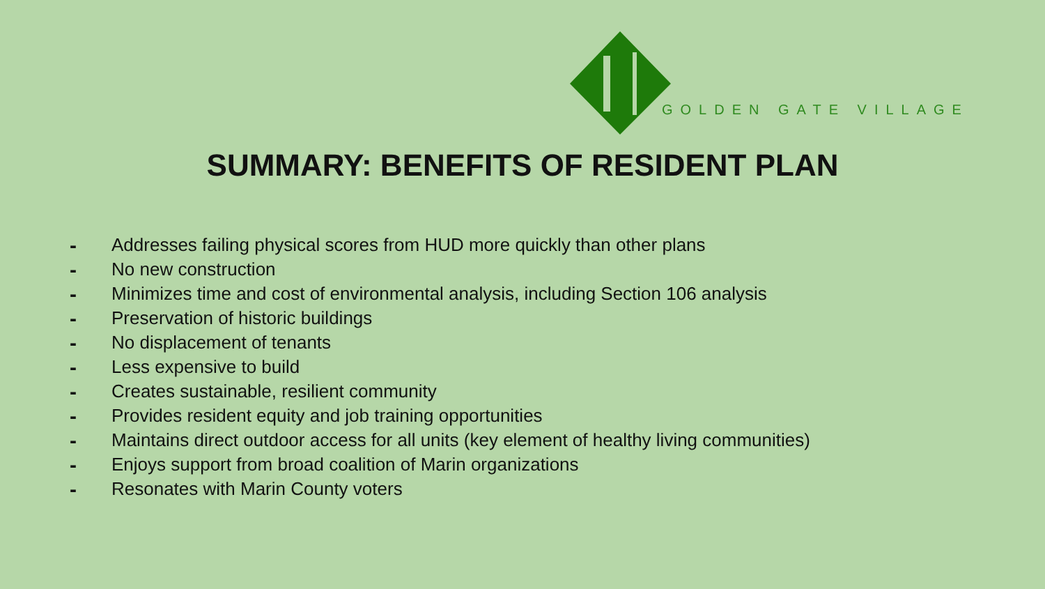GOLDEN GATE VILLAGE
SUMMARY: BENEFITS OF RESIDENT PLAN
- Addresses failing physical scores from HUD more quickly than other plans
- No new construction
- Minimizes time and cost of environmental analysis, including Section 106 analysis
- Preservation of historic buildings
- No displacement of tenants
- Less expensive to build
- Creates sustainable, resilient community
- Provides resident equity and job training opportunities
- Maintains direct outdoor access for all units (key element of healthy living communities)
- Enjoys support from broad coalition of Marin organizations
- Resonates with Marin County voters